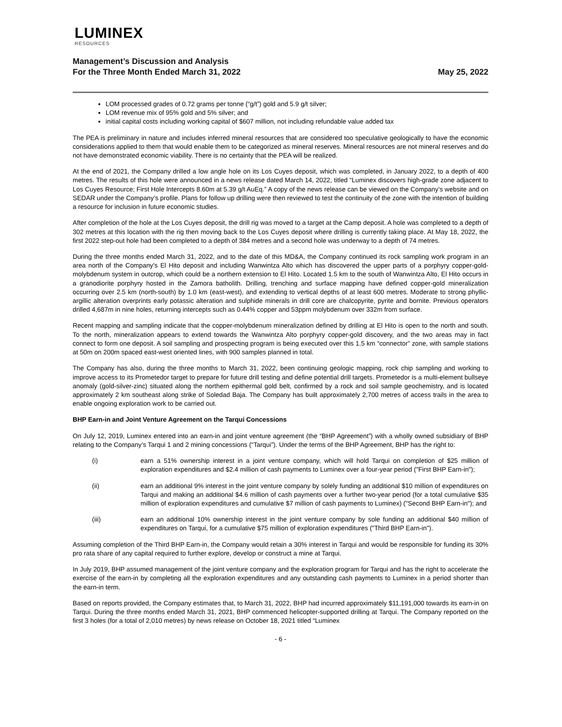LUMINEX
RESOURCES
Management’s Discussion and Analysis
For the Three Month Ended March 31, 2022
May 25, 2022
LOM processed grades of 0.72 grams per tonne (“g/t”) gold and 5.9 g/t silver;
LOM revenue mix of 95% gold and 5% silver; and
initial capital costs including working capital of $607 million, not including refundable value added tax
The PEA is preliminary in nature and includes inferred mineral resources that are considered too speculative geologically to have the economic considerations applied to them that would enable them to be categorized as mineral reserves. Mineral resources are not mineral reserves and do not have demonstrated economic viability. There is no certainty that the PEA will be realized.
At the end of 2021, the Company drilled a low angle hole on its Los Cuyes deposit, which was completed, in January 2022, to a depth of 400 metres. The results of this hole were announced in a news release dated March 14, 2022, titled “Luminex discovers high-grade zone adjacent to Los Cuyes Resource; First Hole Intercepts 8.60m at 5.39 g/t AuEq.” A copy of the news release can be viewed on the Company’s website and on SEDAR under the Company’s profile. Plans for follow up drilling were then reviewed to test the continuity of the zone with the intention of building a resource for inclusion in future economic studies.
After completion of the hole at the Los Cuyes deposit, the drill rig was moved to a target at the Camp deposit. A hole was completed to a depth of 302 metres at this location with the rig then moving back to the Los Cuyes deposit where drilling is currently taking place. At May 18, 2022, the first 2022 step-out hole had been completed to a depth of 384 metres and a second hole was underway to a depth of 74 metres.
During the three months ended March 31, 2022, and to the date of this MD&A, the Company continued its rock sampling work program in an area north of the Company’s El Hito deposit and including Wanwintza Alto which has discovered the upper parts of a porphyry copper-gold-molybdenum system in outcrop, which could be a northern extension to El Hito. Located 1.5 km to the south of Wanwintza Alto, El Hito occurs in a granodiorite porphyry hosted in the Zamora batholith. Drilling, trenching and surface mapping have defined copper-gold mineralization occurring over 2.5 km (north-south) by 1.0 km (east-west), and extending to vertical depths of at least 600 metres. Moderate to strong phyllic-argillic alteration overprints early potassic alteration and sulphide minerals in drill core are chalcopyrite, pyrite and bornite. Previous operators drilled 4,687m in nine holes, returning intercepts such as 0.44% copper and 53ppm molybdenum over 332m from surface.
Recent mapping and sampling indicate that the copper-molybdenum mineralization defined by drilling at El Hito is open to the north and south. To the north, mineralization appears to extend towards the Wanwintza Alto porphyry copper-gold discovery, and the two areas may in fact connect to form one deposit. A soil sampling and prospecting program is being executed over this 1.5 km “connector” zone, with sample stations at 50m on 200m spaced east-west oriented lines, with 900 samples planned in total.
The Company has also, during the three months to March 31, 2022, been continuing geologic mapping, rock chip sampling and working to improve access to its Prometedor target to prepare for future drill testing and define potential drill targets. Prometedor is a multi-element bullseye anomaly (gold-silver-zinc) situated along the northern epithermal gold belt, confirmed by a rock and soil sample geochemistry, and is located approximately 2 km southeast along strike of Soledad Baja. The Company has built approximately 2,700 metres of access trails in the area to enable ongoing exploration work to be carried out.
BHP Earn-in and Joint Venture Agreement on the Tarqui Concessions
On July 12, 2019, Luminex entered into an earn-in and joint venture agreement (the “BHP Agreement”) with a wholly owned subsidiary of BHP relating to the Company’s Tarqui 1 and 2 mining concessions (“Tarqui”). Under the terms of the BHP Agreement, BHP has the right to:
(i) earn a 51% ownership interest in a joint venture company, which will hold Tarqui on completion of $25 million of exploration expenditures and $2.4 million of cash payments to Luminex over a four-year period ("First BHP Earn-in");
(ii) earn an additional 9% interest in the joint venture company by solely funding an additional $10 million of expenditures on Tarqui and making an additional $4.6 million of cash payments over a further two-year period (for a total cumulative $35 million of exploration expenditures and cumulative $7 million of cash payments to Luminex) ("Second BHP Earn-in"); and
(iii) earn an additional 10% ownership interest in the joint venture company by sole funding an additional $40 million of expenditures on Tarqui, for a cumulative $75 million of exploration expenditures ("Third BHP Earn-in").
Assuming completion of the Third BHP Earn-in, the Company would retain a 30% interest in Tarqui and would be responsible for funding its 30% pro rata share of any capital required to further explore, develop or construct a mine at Tarqui.
In July 2019, BHP assumed management of the joint venture company and the exploration program for Tarqui and has the right to accelerate the exercise of the earn-in by completing all the exploration expenditures and any outstanding cash payments to Luminex in a period shorter than the earn-in term.
Based on reports provided, the Company estimates that, to March 31, 2022, BHP had incurred approximately $11,191,000 towards its earn-in on Tarqui. During the three months ended March 31, 2021, BHP commenced helicopter-supported drilling at Tarqui. The Company reported on the first 3 holes (for a total of 2,010 metres) by news release on October 18, 2021 titled “Luminex
- 6 -